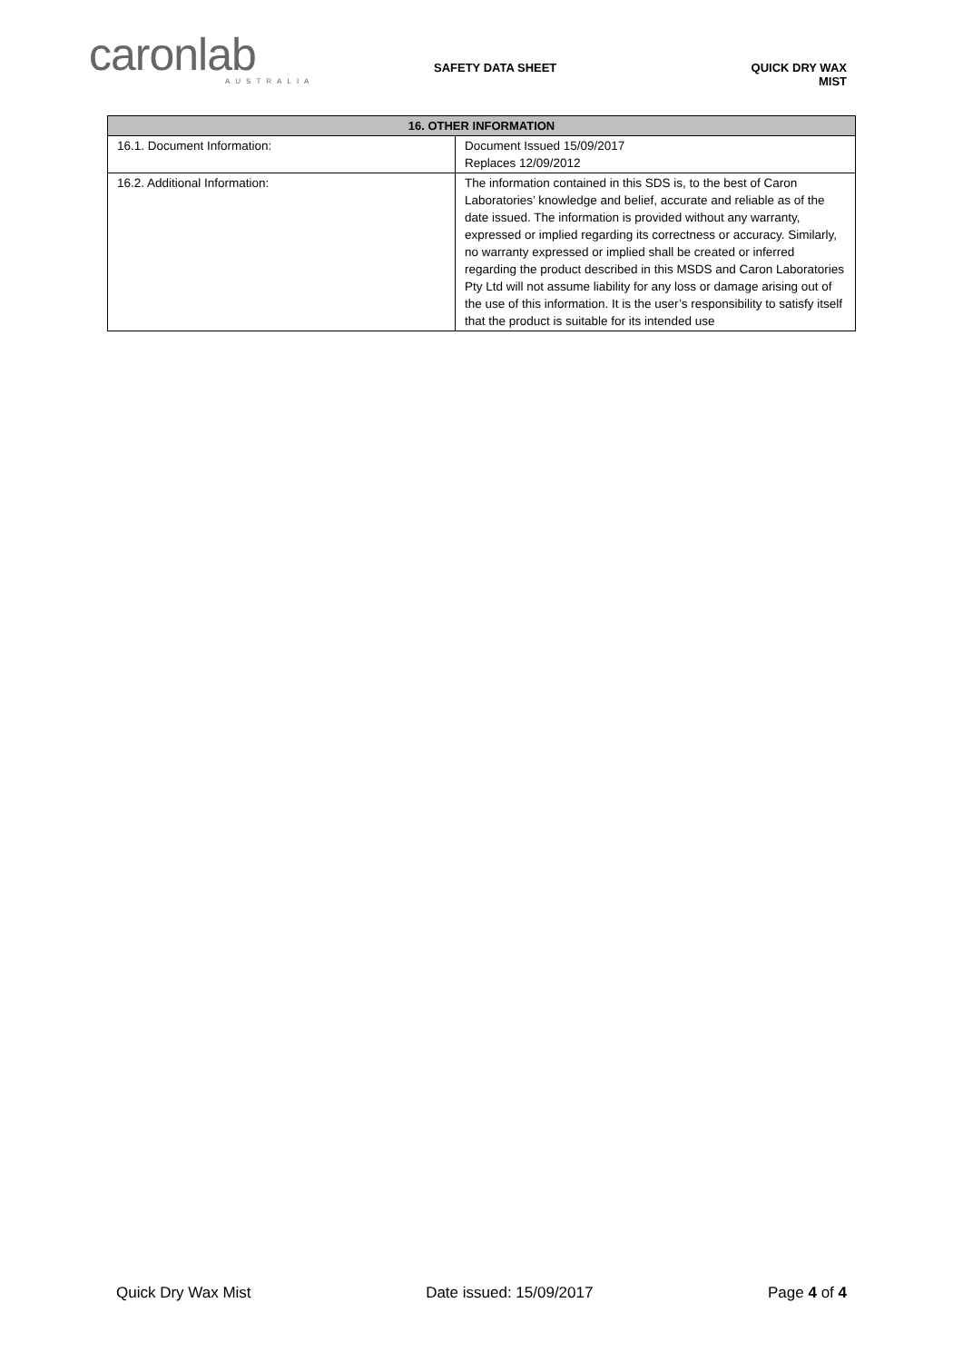caronlab
AUSTRALIA
SAFETY DATA SHEET QUICK DRY WAX MIST
| 16. OTHER INFORMATION | |
| --- | --- |
| 16.1. Document Information: | Document Issued 15/09/2017 Replaces 12/09/2012 |
| 16.2. Additional Information: | The information contained in this SDS is, to the best of Caron Laboratories’ knowledge and belief, accurate and reliable as of the date issued. The information is provided without any warranty, expressed or implied regarding its correctness or accuracy. Similarly, no warranty expressed or implied shall be created or inferred regarding the product described in this MSDS and Caron Laboratories Pty Ltd will not assume liability for any loss or damage arising out of the use of this information. It is the user’s responsibility to satisfy itself that the product is suitable for its intended use |
Quick Dry Wax Mist Date issued: 15/09/2017 Page 4 of 4